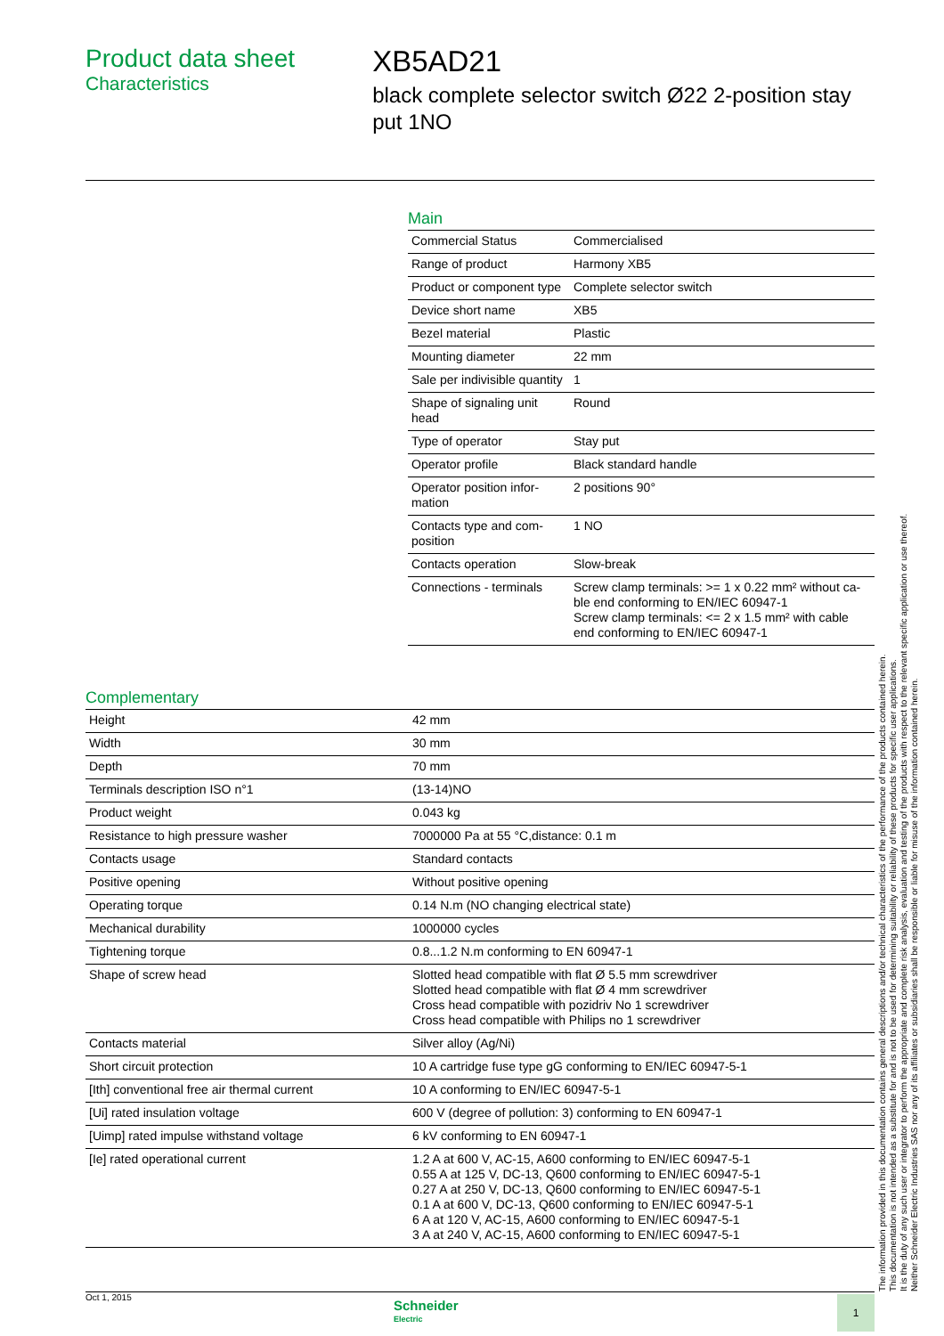Product data sheet
Characteristics
XB5AD21
black complete selector switch Ø22 2-position stay put 1NO
Main
| Commercial Status | Commercialised |
| Range of product | Harmony XB5 |
| Product or component type | Complete selector switch |
| Device short name | XB5 |
| Bezel material | Plastic |
| Mounting diameter | 22 mm |
| Sale per indivisible quantity | 1 |
| Shape of signaling unit head | Round |
| Type of operator | Stay put |
| Operator profile | Black standard handle |
| Operator position infor-mation | 2 positions 90° |
| Contacts type and com-position | 1 NO |
| Contacts operation | Slow-break |
| Connections - terminals | Screw clamp terminals: >= 1 x 0.22 mm² without ca-ble end conforming to EN/IEC 60947-1 Screw clamp terminals: <= 2 x 1.5 mm² with cable end conforming to EN/IEC 60947-1 |
Complementary
| Height | 42 mm |
| Width | 30 mm |
| Depth | 70 mm |
| Terminals description ISO n°1 | (13-14)NO |
| Product weight | 0.043 kg |
| Resistance to high pressure washer | 7000000 Pa at 55 °C,distance: 0.1 m |
| Contacts usage | Standard contacts |
| Positive opening | Without positive opening |
| Operating torque | 0.14 N.m (NO changing electrical state) |
| Mechanical durability | 1000000 cycles |
| Tightening torque | 0.8...1.2 N.m conforming to EN 60947-1 |
| Shape of screw head | Slotted head compatible with flat Ø 5.5 mm screwdriver Slotted head compatible with flat Ø 4 mm screwdriver Cross head compatible with pozidriv No 1 screwdriver Cross head compatible with Philips no 1 screwdriver |
| Contacts material | Silver alloy (Ag/Ni) |
| Short circuit protection | 10 A cartridge fuse type gG conforming to EN/IEC 60947-5-1 |
| [Ith] conventional free air thermal current | 10 A conforming to EN/IEC 60947-5-1 |
| [Ui] rated insulation voltage | 600 V (degree of pollution: 3) conforming to EN 60947-1 |
| [Uimp] rated impulse withstand voltage | 6 kV conforming to EN 60947-1 |
| [Ie] rated operational current | 1.2 A at 600 V, AC-15, A600 conforming to EN/IEC 60947-5-1 0.55 A at 125 V, DC-13, Q600 conforming to EN/IEC 60947-5-1 0.27 A at 250 V, DC-13, Q600 conforming to EN/IEC 60947-5-1 0.1 A at 600 V, DC-13, Q600 conforming to EN/IEC 60947-5-1 6 A at 120 V, AC-15, A600 conforming to EN/IEC 60947-5-1 3 A at 240 V, AC-15, A600 conforming to EN/IEC 60947-5-1 |
The information provided in this documentation contains general descriptions and/or technical characteristics of the performance of the products contained herein.
This documentation is not intended as a substitute for and is not to be used for determining suitability or reliability of these products for specific user applications.
It is the duty of any such user or integrator to perform the appropriate and complete risk analysis, evaluation and testing of the products with respect to the relevant specific application or use thereof.
Neither Schneider Electric Industries SAS nor any of its affiliates or subsidiaries shall be responsible or liable for misuse of the information contained herein.
Oct 1, 2015
Schneider
Electric
1